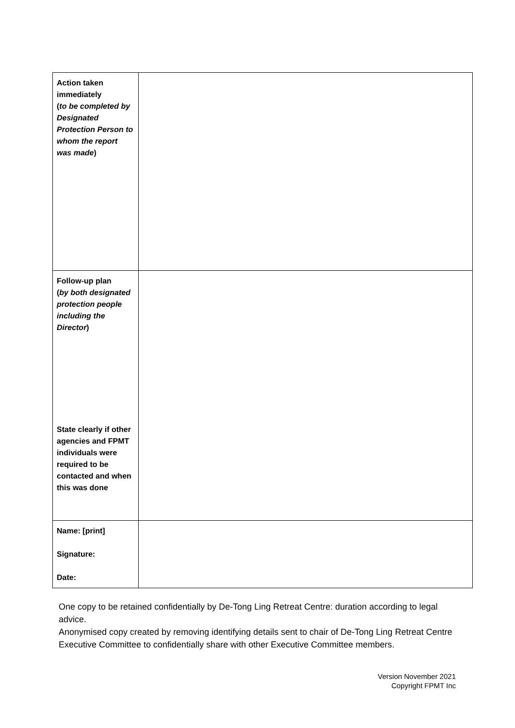| Action taken immediately ( to be completed by Designated Protection Person to whom the report was made ) | |
| Follow-up plan ( by both designated protection people including the Director ) State clearly if other agencies and FPMT individuals were required to be contacted and when this was done | |
| Name: [print] Signature: Date: | |
One copy to be retained confidentially by De-Tong Ling Retreat Centre: duration according to legal advice.
Anonymised copy created by removing identifying details sent to chair of De-Tong Ling Retreat Centre Executive Committee to confidentially share with other Executive Committee members.
Version November 2021
Copyright FPMT Inc